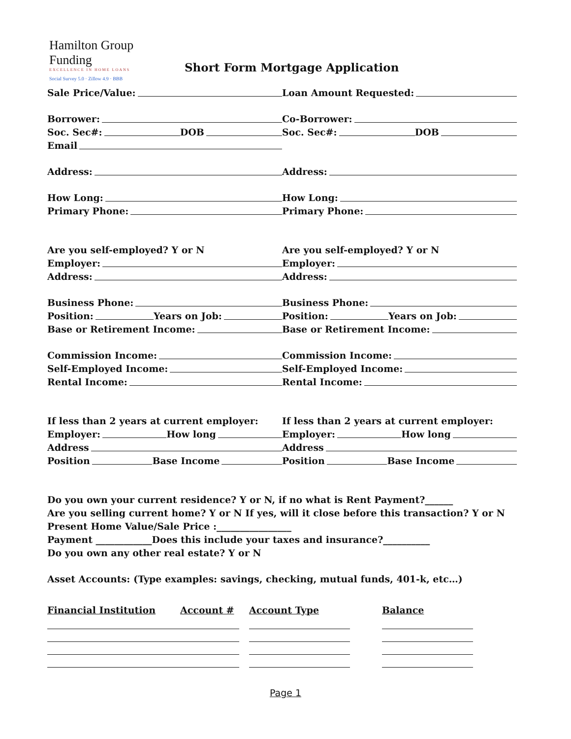Hamilton Group Funding
EXCELLENCE IN HOME LOANS
Social Survey 5.0 · Zillow 4.9 · BBB
Short Form Mortgage Application
Sale Price/Value: Loan Amount Requested:
Borrower: Co-Borrower:
Soc. Sec#: DOB Soc. Sec#: DOB
Email
Address: Address:
How Long: How Long:
Primary Phone: Primary Phone:
Are you self-employed? Y or N Are you self-employed? Y or N
Employer: Employer:
Address: Address:
Business Phone: Business Phone:
Position: Years on Job: Position: Years on Job:
Base or Retirement Income: Base or Retirement Income:
Commission Income: Commission Income:
Self-Employed Income: Self-Employed Income:
Rental Income: Rental Income:
If less than 2 years at current employer: If less than 2 years at current employer:
Employer: How long Employer: How long
Address Address
Position Base Income Position Base Income
Do you own your current residence? Y or N, if no what is Rent Payment?______
Are you selling current home? Y or N If yes, will it close before this transaction? Y or N
Present Home Value/Sale Price :________________
Payment ____________Does this include your taxes and insurance?__________
Do you own any other real estate? Y or N
Asset Accounts: (Type examples: savings, checking, mutual funds, 401-k, etc…)
| Financial Institution | Account # | Account Type | Balance |
| --- | --- | --- | --- |
Page 1